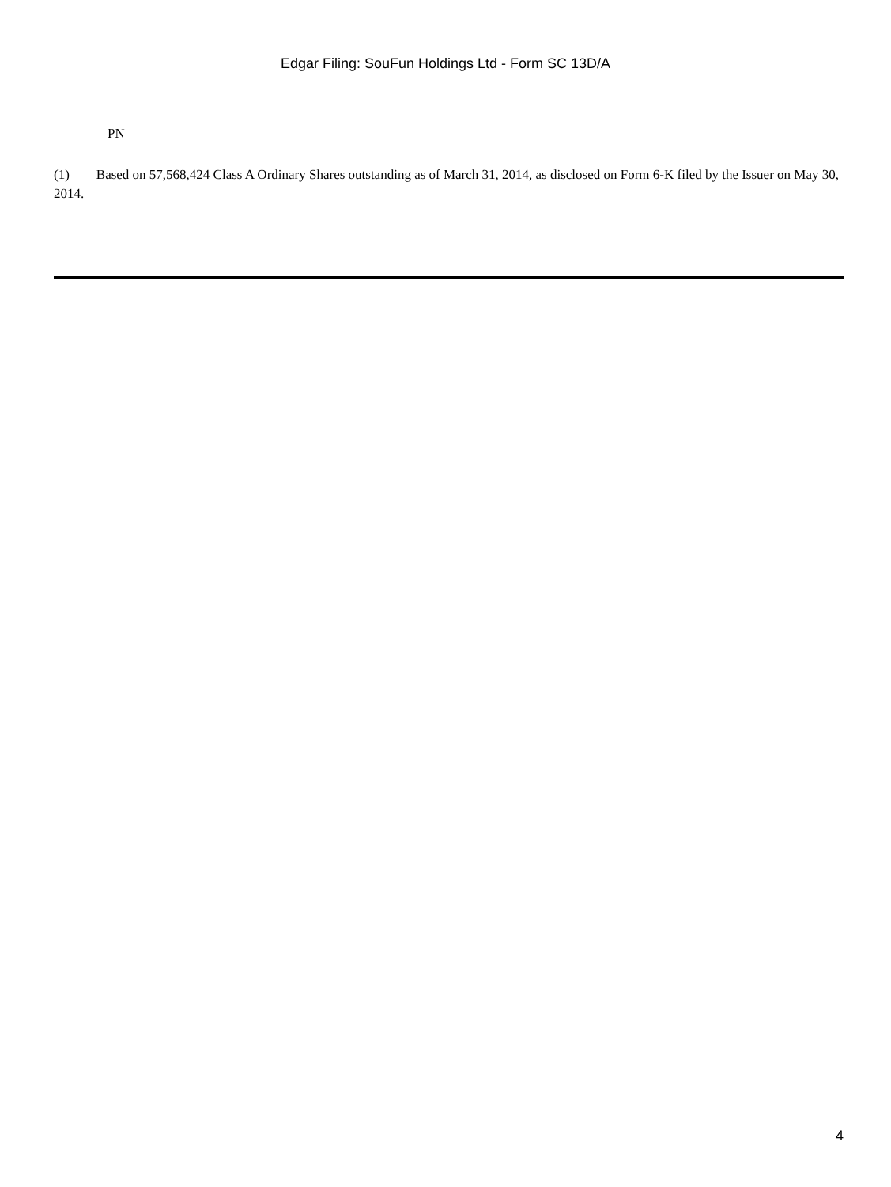Edgar Filing: SouFun Holdings Ltd - Form SC 13D/A
PN
(1) Based on 57,568,424 Class A Ordinary Shares outstanding as of March 31, 2014, as disclosed on Form 6-K filed by the Issuer on May 30, 2014.
4